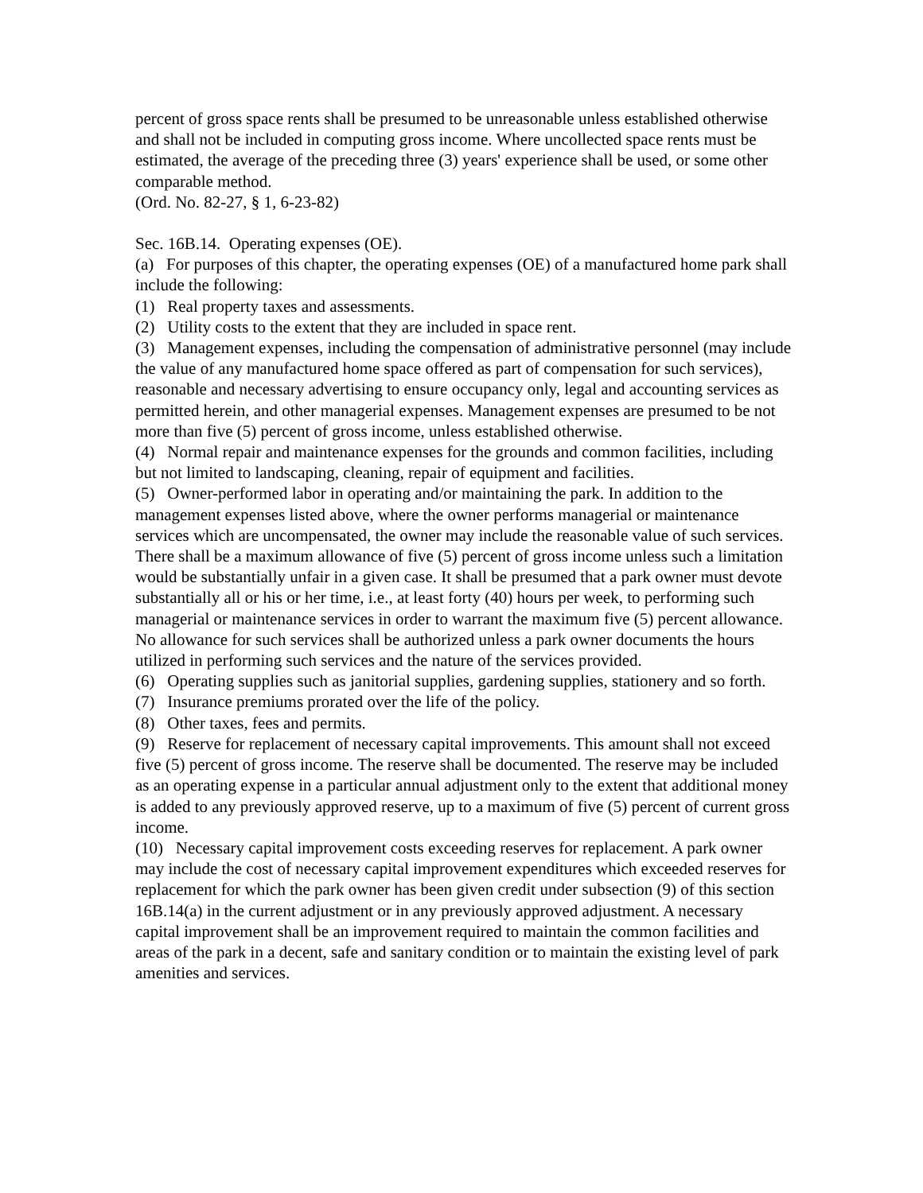percent of gross space rents shall be presumed to be unreasonable unless established otherwise and shall not be included in computing gross income. Where uncollected space rents must be estimated, the average of the preceding three (3) years' experience shall be used, or some other comparable method.
(Ord. No. 82-27, § 1, 6-23-82)
Sec. 16B.14. Operating expenses (OE).
(a) For purposes of this chapter, the operating expenses (OE) of a manufactured home park shall include the following:
(1) Real property taxes and assessments.
(2) Utility costs to the extent that they are included in space rent.
(3) Management expenses, including the compensation of administrative personnel (may include the value of any manufactured home space offered as part of compensation for such services), reasonable and necessary advertising to ensure occupancy only, legal and accounting services as permitted herein, and other managerial expenses. Management expenses are presumed to be not more than five (5) percent of gross income, unless established otherwise.
(4) Normal repair and maintenance expenses for the grounds and common facilities, including but not limited to landscaping, cleaning, repair of equipment and facilities.
(5) Owner-performed labor in operating and/or maintaining the park. In addition to the management expenses listed above, where the owner performs managerial or maintenance services which are uncompensated, the owner may include the reasonable value of such services. There shall be a maximum allowance of five (5) percent of gross income unless such a limitation would be substantially unfair in a given case. It shall be presumed that a park owner must devote substantially all or his or her time, i.e., at least forty (40) hours per week, to performing such managerial or maintenance services in order to warrant the maximum five (5) percent allowance. No allowance for such services shall be authorized unless a park owner documents the hours utilized in performing such services and the nature of the services provided.
(6) Operating supplies such as janitorial supplies, gardening supplies, stationery and so forth.
(7) Insurance premiums prorated over the life of the policy.
(8) Other taxes, fees and permits.
(9) Reserve for replacement of necessary capital improvements. This amount shall not exceed five (5) percent of gross income. The reserve shall be documented. The reserve may be included as an operating expense in a particular annual adjustment only to the extent that additional money is added to any previously approved reserve, up to a maximum of five (5) percent of current gross income.
(10) Necessary capital improvement costs exceeding reserves for replacement. A park owner may include the cost of necessary capital improvement expenditures which exceeded reserves for replacement for which the park owner has been given credit under subsection (9) of this section 16B.14(a) in the current adjustment or in any previously approved adjustment. A necessary capital improvement shall be an improvement required to maintain the common facilities and areas of the park in a decent, safe and sanitary condition or to maintain the existing level of park amenities and services.